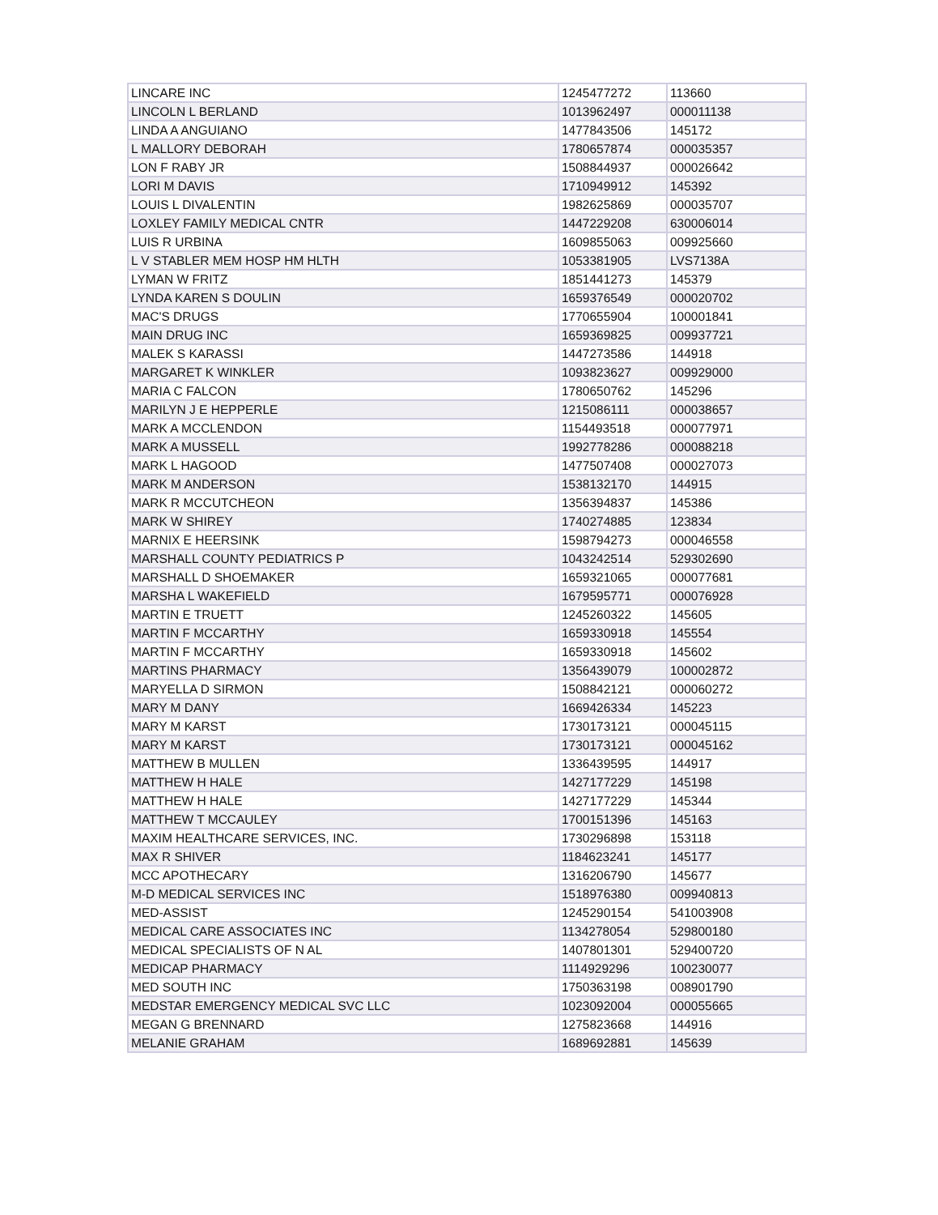| LINCARE INC | 1245477272 | 113660 |
| LINCOLN L BERLAND | 1013962497 | 000011138 |
| LINDA A ANGUIANO | 1477843506 | 145172 |
| L MALLORY DEBORAH | 1780657874 | 000035357 |
| LON F RABY JR | 1508844937 | 000026642 |
| LORI M DAVIS | 1710949912 | 145392 |
| LOUIS L DIVALENTIN | 1982625869 | 000035707 |
| LOXLEY FAMILY MEDICAL CNTR | 1447229208 | 630006014 |
| LUIS R URBINA | 1609855063 | 009925660 |
| L V STABLER MEM HOSP HM HLTH | 1053381905 | LVS7138A |
| LYMAN W FRITZ | 1851441273 | 145379 |
| LYNDA KAREN S DOULIN | 1659376549 | 000020702 |
| MAC'S DRUGS | 1770655904 | 100001841 |
| MAIN DRUG INC | 1659369825 | 009937721 |
| MALEK S KARASSI | 1447273586 | 144918 |
| MARGARET K WINKLER | 1093823627 | 009929000 |
| MARIA C FALCON | 1780650762 | 145296 |
| MARILYN J E HEPPERLE | 1215086111 | 000038657 |
| MARK A MCCLENDON | 1154493518 | 000077971 |
| MARK A MUSSELL | 1992778286 | 000088218 |
| MARK L HAGOOD | 1477507408 | 000027073 |
| MARK M ANDERSON | 1538132170 | 144915 |
| MARK R MCCUTCHEON | 1356394837 | 145386 |
| MARK W SHIREY | 1740274885 | 123834 |
| MARNIX E HEERSINK | 1598794273 | 000046558 |
| MARSHALL COUNTY PEDIATRICS P | 1043242514 | 529302690 |
| MARSHALL D SHOEMAKER | 1659321065 | 000077681 |
| MARSHA L WAKEFIELD | 1679595771 | 000076928 |
| MARTIN E TRUETT | 1245260322 | 145605 |
| MARTIN F MCCARTHY | 1659330918 | 145554 |
| MARTIN F MCCARTHY | 1659330918 | 145602 |
| MARTINS PHARMACY | 1356439079 | 100002872 |
| MARYELLA D SIRMON | 1508842121 | 000060272 |
| MARY M DANY | 1669426334 | 145223 |
| MARY M KARST | 1730173121 | 000045115 |
| MARY M KARST | 1730173121 | 000045162 |
| MATTHEW B MULLEN | 1336439595 | 144917 |
| MATTHEW H HALE | 1427177229 | 145198 |
| MATTHEW H HALE | 1427177229 | 145344 |
| MATTHEW T MCCAULEY | 1700151396 | 145163 |
| MAXIM HEALTHCARE SERVICES, INC. | 1730296898 | 153118 |
| MAX R SHIVER | 1184623241 | 145177 |
| MCC APOTHECARY | 1316206790 | 145677 |
| M-D MEDICAL SERVICES INC | 1518976380 | 009940813 |
| MED-ASSIST | 1245290154 | 541003908 |
| MEDICAL CARE ASSOCIATES INC | 1134278054 | 529800180 |
| MEDICAL SPECIALISTS OF N AL | 1407801301 | 529400720 |
| MEDICAP PHARMACY | 1114929296 | 100230077 |
| MED SOUTH INC | 1750363198 | 008901790 |
| MEDSTAR EMERGENCY MEDICAL SVC LLC | 1023092004 | 000055665 |
| MEGAN G BRENNARD | 1275823668 | 144916 |
| MELANIE GRAHAM | 1689692881 | 145639 |